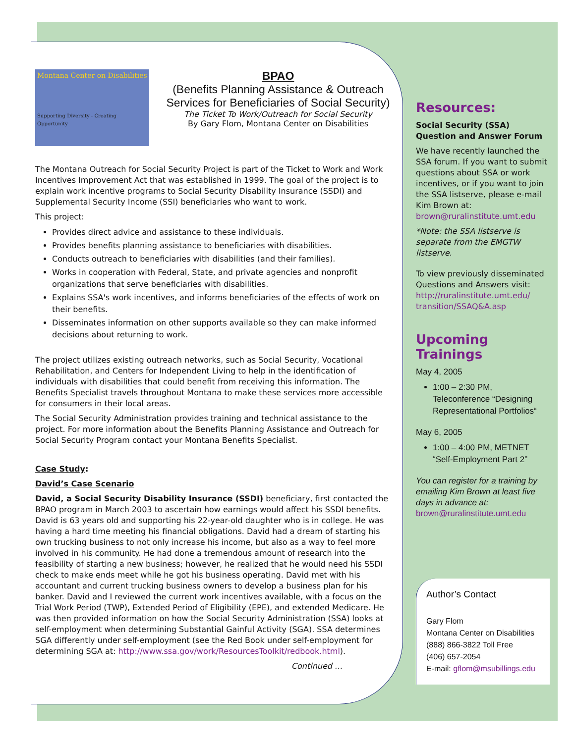Montana Center on Disabilities
Supporting Diversity - Creating Opportunity
BPAO
(Benefits Planning Assistance & Outreach Services for Beneficiaries of Social Security)
The Ticket To Work/Outreach for Social Security
By Gary Flom, Montana Center on Disabilities
The Montana Outreach for Social Security Project is part of the Ticket to Work and Work Incentives Improvement Act that was established in 1999. The goal of the project is to explain work incentive programs to Social Security Disability Insurance (SSDI) and Supplemental Security Income (SSI) beneficiaries who want to work.
This project:
Provides direct advice and assistance to these individuals.
Provides benefits planning assistance to beneficiaries with disabilities.
Conducts outreach to beneficiaries with disabilities (and their families).
Works in cooperation with Federal, State, and private agencies and nonprofit organizations that serve beneficiaries with disabilities.
Explains SSA's work incentives, and informs beneficiaries of the effects of work on their benefits.
Disseminates information on other supports available so they can make informed decisions about returning to work.
The project utilizes existing outreach networks, such as Social Security, Vocational Rehabilitation, and Centers for Independent Living to help in the identification of individuals with disabilities that could benefit from receiving this information. The Benefits Specialist travels throughout Montana to make these services more accessible for consumers in their local areas.
The Social Security Administration provides training and technical assistance to the project. For more information about the Benefits Planning Assistance and Outreach for Social Security Program contact your Montana Benefits Specialist.
Case Study:
David’s Case Scenario
David, a Social Security Disability Insurance (SSDI) beneficiary, first contacted the BPAO program in March 2003 to ascertain how earnings would affect his SSDI benefits. David is 63 years old and supporting his 22-year-old daughter who is in college. He was having a hard time meeting his financial obligations. David had a dream of starting his own trucking business to not only increase his income, but also as a way to feel more involved in his community. He had done a tremendous amount of research into the feasibility of starting a new business; however, he realized that he would need his SSDI check to make ends meet while he got his business operating. David met with his accountant and current trucking business owners to develop a business plan for his banker. David and I reviewed the current work incentives available, with a focus on the Trial Work Period (TWP), Extended Period of Eligibility (EPE), and extended Medicare. He was then provided information on how the Social Security Administration (SSA) looks at self-employment when determining Substantial Gainful Activity (SGA). SSA determines SGA differently under self-employment (see the Red Book under self-employment for determining SGA at: http://www.ssa.gov/work/ResourcesToolkit/redbook.html).
Continued …
Resources:
Social Security (SSA) Question and Answer Forum
We have recently launched the SSA forum. If you want to submit questions about SSA or work incentives, or if you want to join the SSA listserve, please e-mail Kim Brown at: brown@ruralinstitute.umt.edu
*Note: the SSA listserve is separate from the EMGTW listserve.
To view previously disseminated Questions and Answers visit: http://ruralinstitute.umt.edu/ transition/SSAQ&A.asp
Upcoming Trainings
May 4, 2005
1:00 – 2:30 PM, Teleconference “Designing Representational Portfolios“
May 6, 2005
1:00 – 4:00 PM, METNET “Self-Employment Part 2”
You can register for a training by emailing Kim Brown at least five days in advance at: brown@ruralinstitute.umt.edu
Author’s Contact
Gary Flom
Montana Center on Disabilities
(888) 866-3822 Toll Free
(406) 657-2054
E-mail: gflom@msubillings.edu